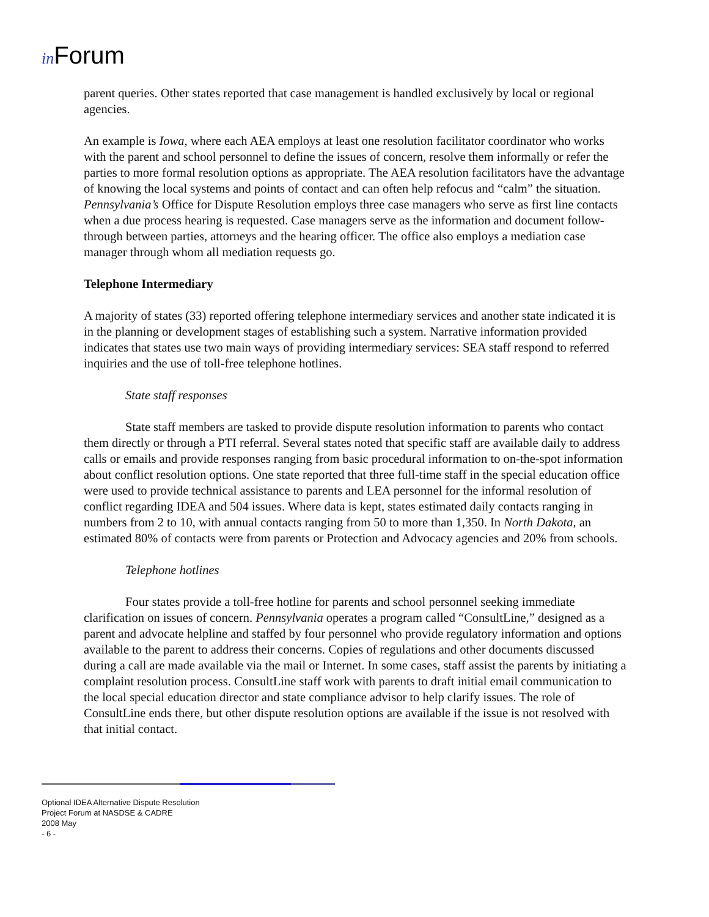in Forum
parent queries. Other states reported that case management is handled exclusively by local or regional agencies.
An example is Iowa, where each AEA employs at least one resolution facilitator coordinator who works with the parent and school personnel to define the issues of concern, resolve them informally or refer the parties to more formal resolution options as appropriate. The AEA resolution facilitators have the advantage of knowing the local systems and points of contact and can often help refocus and “calm” the situation. Pennsylvania’s Office for Dispute Resolution employs three case managers who serve as first line contacts when a due process hearing is requested. Case managers serve as the information and document follow-through between parties, attorneys and the hearing officer. The office also employs a mediation case manager through whom all mediation requests go.
Telephone Intermediary
A majority of states (33) reported offering telephone intermediary services and another state indicated it is in the planning or development stages of establishing such a system. Narrative information provided indicates that states use two main ways of providing intermediary services: SEA staff respond to referred inquiries and the use of toll-free telephone hotlines.
State staff responses
State staff members are tasked to provide dispute resolution information to parents who contact them directly or through a PTI referral. Several states noted that specific staff are available daily to address calls or emails and provide responses ranging from basic procedural information to on-the-spot information about conflict resolution options. One state reported that three full-time staff in the special education office were used to provide technical assistance to parents and LEA personnel for the informal resolution of conflict regarding IDEA and 504 issues. Where data is kept, states estimated daily contacts ranging in numbers from 2 to 10, with annual contacts ranging from 50 to more than 1,350. In North Dakota, an estimated 80% of contacts were from parents or Protection and Advocacy agencies and 20% from schools.
Telephone hotlines
Four states provide a toll-free hotline for parents and school personnel seeking immediate clarification on issues of concern. Pennsylvania operates a program called “ConsultLine,” designed as a parent and advocate helpline and staffed by four personnel who provide regulatory information and options available to the parent to address their concerns. Copies of regulations and other documents discussed during a call are made available via the mail or Internet. In some cases, staff assist the parents by initiating a complaint resolution process. ConsultLine staff work with parents to draft initial email communication to the local special education director and state compliance advisor to help clarify issues. The role of ConsultLine ends there, but other dispute resolution options are available if the issue is not resolved with that initial contact.
Optional IDEA Alternative Dispute Resolution
Project Forum at NASDSE & CADRE
2008 May
- 6 -